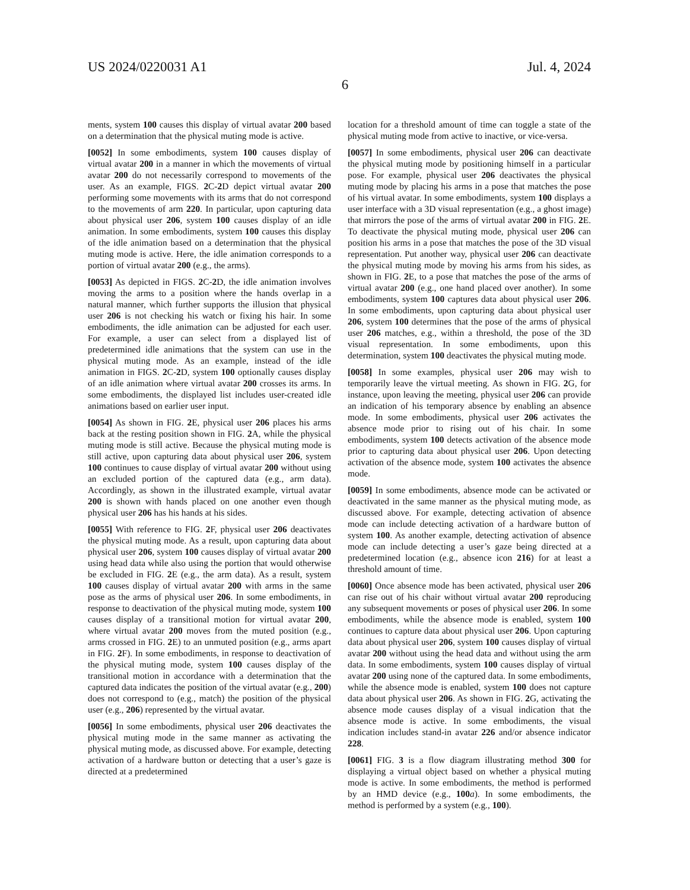US 2024/0220031 A1 Jul. 4, 2024
6
ments, system 100 causes this display of virtual avatar 200 based on a determination that the physical muting mode is active.
[0052] In some embodiments, system 100 causes display of virtual avatar 200 in a manner in which the movements of virtual avatar 200 do not necessarily correspond to movements of the user. As an example, FIGS. 2 C-2 D depict virtual avatar 200 performing some movements with its arms that do not correspond to the movements of arm 220. In particular, upon capturing data about physical user 206, system 100 causes display of an idle animation. In some embodiments, system 100 causes this display of the idle animation based on a determination that the physical muting mode is active. Here, the idle animation corresponds to a portion of virtual avatar 200 (e.g., the arms).
[0053] As depicted in FIGS. 2 C-2 D, the idle animation involves moving the arms to a position where the hands overlap in a natural manner, which further supports the illusion that physical user 206 is not checking his watch or fixing his hair. In some embodiments, the idle animation can be adjusted for each user. For example, a user can select from a displayed list of predetermined idle animations that the system can use in the physical muting mode. As an example, instead of the idle animation in FIGS. 2 C-2 D, system 100 optionally causes display of an idle animation where virtual avatar 200 crosses its arms. In some embodiments, the displayed list includes user-created idle animations based on earlier user input.
[0054] As shown in FIG. 2 E, physical user 206 places his arms back at the resting position shown in FIG. 2 A, while the physical muting mode is still active. Because the physical muting mode is still active, upon capturing data about physical user 206, system 100 continues to cause display of virtual avatar 200 without using an excluded portion of the captured data (e.g., arm data). Accordingly, as shown in the illustrated example, virtual avatar 200 is shown with hands placed on one another even though physical user 206 has his hands at his sides.
[0055] With reference to FIG. 2 F, physical user 206 deactivates the physical muting mode. As a result, upon capturing data about physical user 206, system 100 causes display of virtual avatar 200 using head data while also using the portion that would otherwise be excluded in FIG. 2 E (e.g., the arm data). As a result, system 100 causes display of virtual avatar 200 with arms in the same pose as the arms of physical user 206. In some embodiments, in response to deactivation of the physical muting mode, system 100 causes display of a transitional motion for virtual avatar 200, where virtual avatar 200 moves from the muted position (e.g., arms crossed in FIG. 2 E) to an unmuted position (e.g., arms apart in FIG. 2 F). In some embodiments, in response to deactivation of the physical muting mode, system 100 causes display of the transitional motion in accordance with a determination that the captured data indicates the position of the virtual avatar (e.g., 200) does not correspond to (e.g., match) the position of the physical user (e.g., 206) represented by the virtual avatar.
[0056] In some embodiments, physical user 206 deactivates the physical muting mode in the same manner as activating the physical muting mode, as discussed above. For example, detecting activation of a hardware button or detecting that a user’s gaze is directed at a predetermined
location for a threshold amount of time can toggle a state of the physical muting mode from active to inactive, or vice-versa.
[0057] In some embodiments, physical user 206 can deactivate the physical muting mode by positioning himself in a particular pose. For example, physical user 206 deactivates the physical muting mode by placing his arms in a pose that matches the pose of his virtual avatar. In some embodiments, system 100 displays a user interface with a 3D visual representation (e.g., a ghost image) that mirrors the pose of the arms of virtual avatar 200 in FIG. 2 E. To deactivate the physical muting mode, physical user 206 can position his arms in a pose that matches the pose of the 3D visual representation. Put another way, physical user 206 can deactivate the physical muting mode by moving his arms from his sides, as shown in FIG. 2 E, to a pose that matches the pose of the arms of virtual avatar 200 (e.g., one hand placed over another). In some embodiments, system 100 captures data about physical user 206. In some embodiments, upon capturing data about physical user 206, system 100 determines that the pose of the arms of physical user 206 matches, e.g., within a threshold, the pose of the 3D visual representation. In some embodiments, upon this determination, system 100 deactivates the physical muting mode.
[0058] In some examples, physical user 206 may wish to temporarily leave the virtual meeting. As shown in FIG. 2 G, for instance, upon leaving the meeting, physical user 206 can provide an indication of his temporary absence by enabling an absence mode. In some embodiments, physical user 206 activates the absence mode prior to rising out of his chair. In some embodiments, system 100 detects activation of the absence mode prior to capturing data about physical user 206. Upon detecting activation of the absence mode, system 100 activates the absence mode.
[0059] In some embodiments, absence mode can be activated or deactivated in the same manner as the physical muting mode, as discussed above. For example, detecting activation of absence mode can include detecting activation of a hardware button of system 100. As another example, detecting activation of absence mode can include detecting a user’s gaze being directed at a predetermined location (e.g., absence icon 216) for at least a threshold amount of time.
[0060] Once absence mode has been activated, physical user 206 can rise out of his chair without virtual avatar 200 reproducing any subsequent movements or poses of physical user 206. In some embodiments, while the absence mode is enabled, system 100 continues to capture data about physical user 206. Upon capturing data about physical user 206, system 100 causes display of virtual avatar 200 without using the head data and without using the arm data. In some embodiments, system 100 causes display of virtual avatar 200 using none of the captured data. In some embodiments, while the absence mode is enabled, system 100 does not capture data about physical user 206. As shown in FIG. 2 G, activating the absence mode causes display of a visual indication that the absence mode is active. In some embodiments, the visual indication includes stand-in avatar 226 and/or absence indicator 228.
[0061] FIG. 3 is a flow diagram illustrating method 300 for displaying a virtual object based on whether a physical muting mode is active. In some embodiments, the method is performed by an HMD device (e.g., 100 a). In some embodiments, the method is performed by a system (e.g., 100).